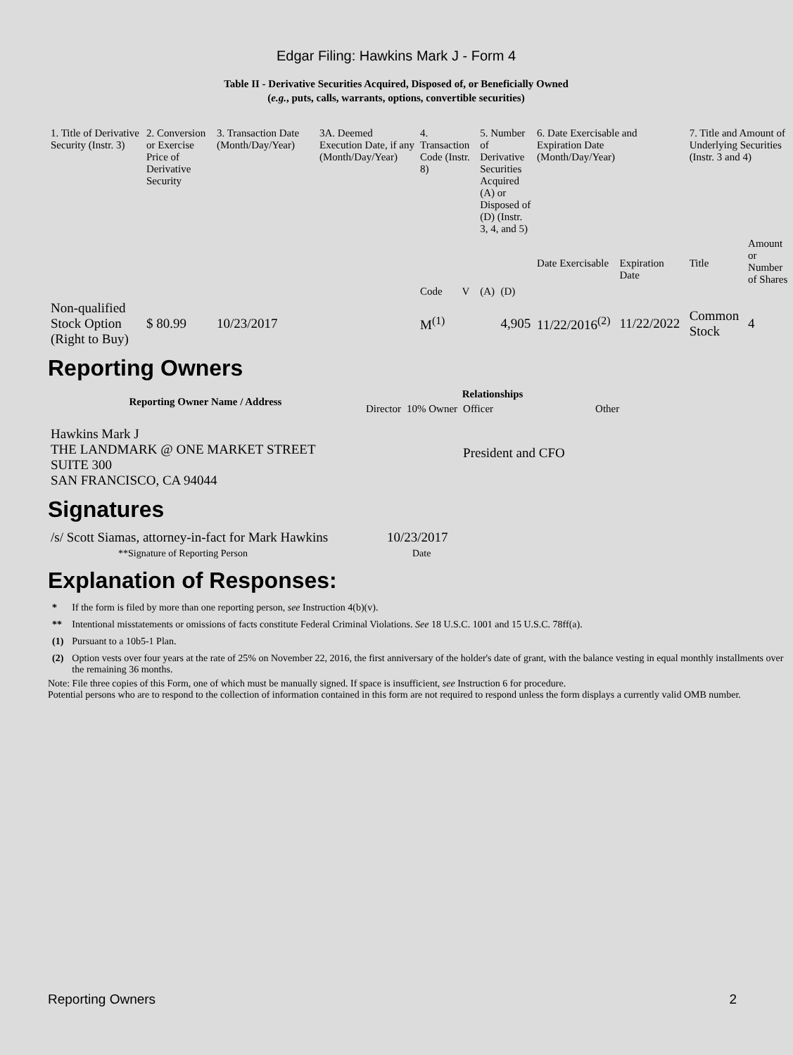Edgar Filing: Hawkins Mark J - Form 4
Table II - Derivative Securities Acquired, Disposed of, or Beneficially Owned
(e.g., puts, calls, warrants, options, convertible securities)
| 1. Title of Derivative Security (Instr. 3) | 2. Conversion or Exercise Price of Derivative Security | 3. Transaction Date (Month/Day/Year) | 3A. Deemed Execution Date, if any (Month/Day/Year) | 4. Transaction Code (Instr. 8) | | 5. Number of Derivative Securities Acquired (A) or Disposed of (D) (Instr. 3, 4, and 5) | | 6. Date Exercisable and Expiration Date (Month/Day/Year) | | 7. Title and Amount of Underlying Securities (Instr. 3 and 4) | |
| | | | | Code | V | (A) | (D) | Date Exercisable | Expiration Date | Title | Amount or Number of Shares |
| Non-qualified Stock Option (Right to Buy) | $ 80.99 | 10/23/2017 | | M<sup>(1)</sup> | | | 4,905 | 11/22/2016<sup>(2)</sup> | 11/22/2022 | Common Stock | 4 |
Reporting Owners
| Reporting Owner Name / Address | Relationships | | | |
| --- | --- | --- | --- | --- |
| | Director | 10% Owner | Officer | Other |
| Hawkins Mark J THE LANDMARK @ ONE MARKET STREET SUITE 300 SAN FRANCISCO, CA 94044 | | | President and CFO | |
Signatures
| /s/ Scott Siamas, attorney-in-fact for Mark Hawkins | 10/23/2017 |
| **Signature of Reporting Person | Date |
Explanation of Responses:
| * | If the form is filed by more than one reporting person, see Instruction 4(b)(v). |
| ** | Intentional misstatements or omissions of facts constitute Federal Criminal Violations. See 18 U.S.C. 1001 and 15 U.S.C. 78ff(a). |
| (1) | Pursuant to a 10b5-1 Plan. |
| (2) | Option vests over four years at the rate of 25% on November 22, 2016, the first anniversary of the holder's date of grant, with the balance vesting in equal monthly installments over the remaining 36 months. |
Note: File three copies of this Form, one of which must be manually signed. If space is insufficient, see Instruction 6 for procedure.
Potential persons who are to respond to the collection of information contained in this form are not required to respond unless the form displays a currently valid OMB number.
Reporting Owners 2